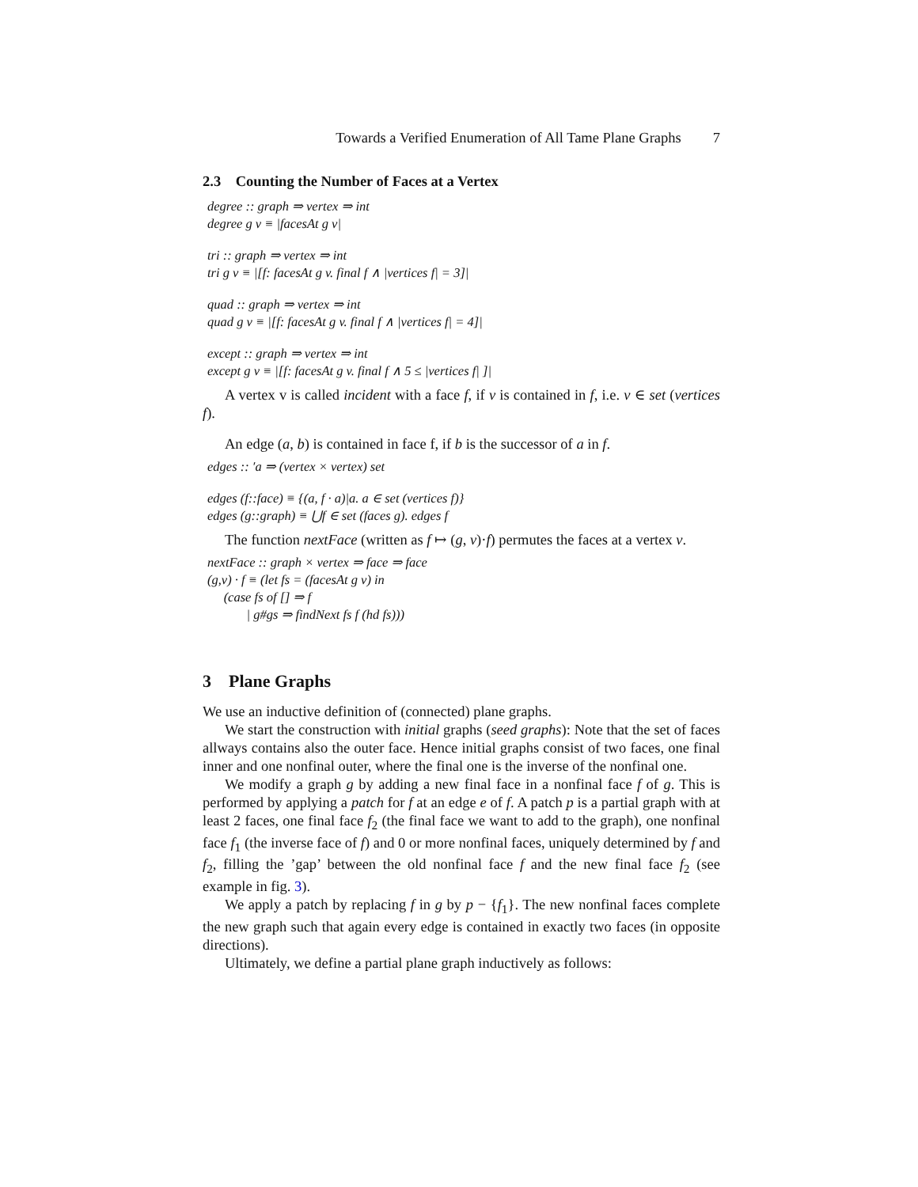Towards a Verified Enumeration of All Tame Plane Graphs 7
2.3 Counting the Number of Faces at a Vertex
degree :: graph ⇒ vertex ⇒ int
degree g v ≡ |facesAt g v|
tri :: graph ⇒ vertex ⇒ int
tri g v ≡ |[f: facesAt g v. final f ∧ |vertices f| = 3]|
quad :: graph ⇒ vertex ⇒ int
quad g v ≡ |[f: facesAt g v. final f ∧ |vertices f| = 4]|
except :: graph ⇒ vertex ⇒ int
except g v ≡ |[f: facesAt g v. final f ∧ 5 ≤ |vertices f| ]|
A vertex v is called incident with a face f, if v is contained in f, i.e. v ∈ set (vertices f).
An edge (a, b) is contained in face f, if b is the successor of a in f.
edges :: ′a ⇒ (vertex × vertex) set
edges (f::face) ≡ {(a, f · a)|a. a ∈ set (vertices f)}
edges (g::graph) ≡ ⋃f ∈ set (faces g). edges f
The function nextFace (written as f ↦ (g, v)·f) permutes the faces at a vertex v.
nextFace :: graph × vertex ⇒ face ⇒ face
(g,v) · f ≡ (let fs = (facesAt g v) in
(case fs of [] ⇒ f
| g#gs ⇒ findNext fs f (hd fs)))
3 Plane Graphs
We use an inductive definition of (connected) plane graphs.
We start the construction with initial graphs (seed graphs): Note that the set of faces allways contains also the outer face. Hence initial graphs consist of two faces, one final inner and one nonfinal outer, where the final one is the inverse of the nonfinal one.
We modify a graph g by adding a new final face in a nonfinal face f of g. This is performed by applying a patch for f at an edge e of f. A patch p is a partial graph with at least 2 faces, one final face f<sub>2</sub> (the final face we want to add to the graph), one nonfinal face f<sub>1</sub> (the inverse face of f) and 0 or more nonfinal faces, uniquely determined by f and f<sub>2</sub>, filling the ’gap’ between the old nonfinal face f and the new final face f<sub>2</sub> (see example in fig. 3).
We apply a patch by replacing f in g by p − {f<sub>1</sub>}. The new nonfinal faces complete the new graph such that again every edge is contained in exactly two faces (in opposite directions).
Ultimately, we define a partial plane graph inductively as follows: